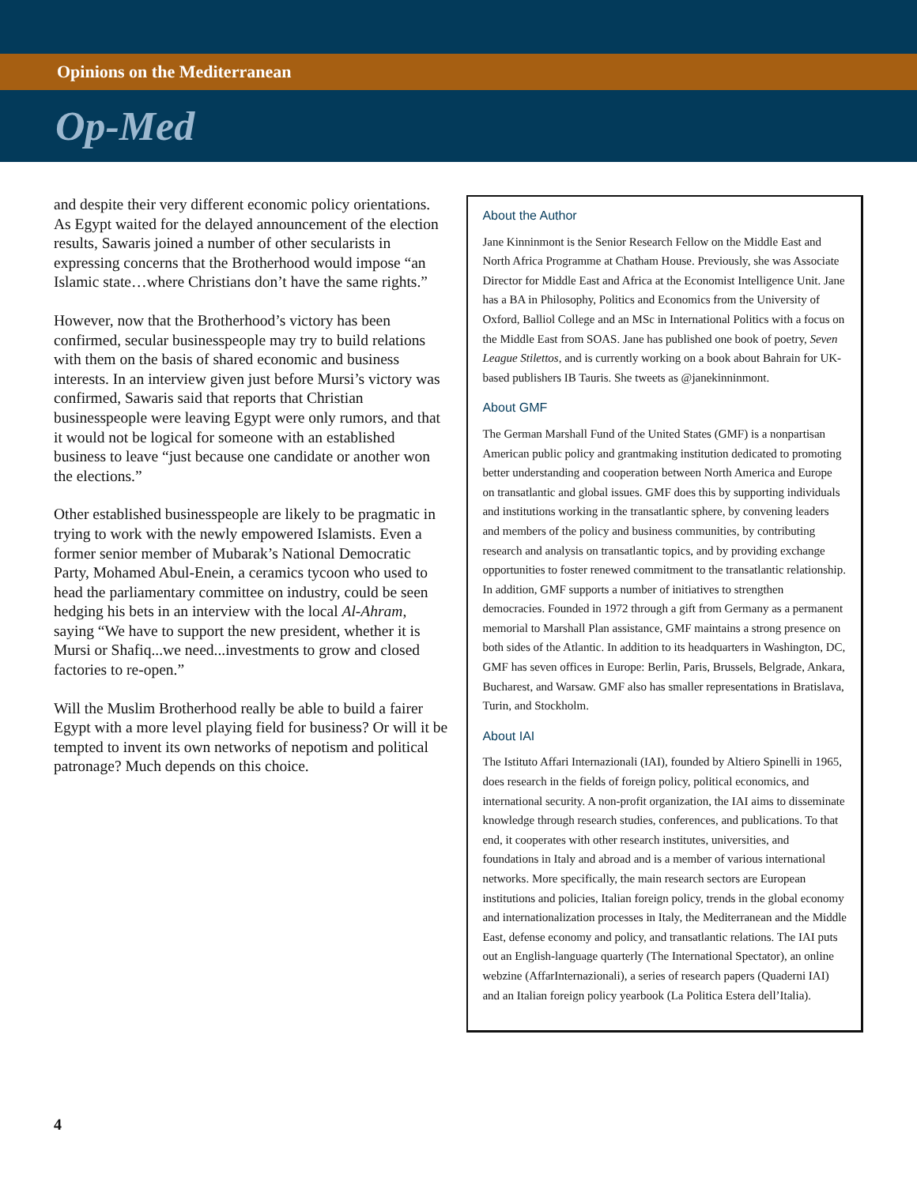Opinions on the Mediterranean
Op-Med
and despite their very different economic policy orientations. As Egypt waited for the delayed announcement of the election results, Sawaris joined a number of other secularists in expressing concerns that the Brotherhood would impose “an Islamic state…where Christians don’t have the same rights.”
However, now that the Brotherhood’s victory has been confirmed, secular businesspeople may try to build relations with them on the basis of shared economic and business interests. In an interview given just before Mursi’s victory was confirmed, Sawaris said that reports that Christian businesspeople were leaving Egypt were only rumors, and that it would not be logical for someone with an established business to leave “just because one candidate or another won the elections.”
Other established businesspeople are likely to be pragmatic in trying to work with the newly empowered Islamists. Even a former senior member of Mubarak’s National Democratic Party, Mohamed Abul-Enein, a ceramics tycoon who used to head the parliamentary committee on industry, could be seen hedging his bets in an interview with the local Al-Ahram, saying “We have to support the new president, whether it is Mursi or Shafiq...we need...investments to grow and closed factories to re-open.”
Will the Muslim Brotherhood really be able to build a fairer Egypt with a more level playing field for business? Or will it be tempted to invent its own networks of nepotism and political patronage? Much depends on this choice.
About the Author
Jane Kinninmont is the Senior Research Fellow on the Middle East and North Africa Programme at Chatham House. Previously, she was Associate Director for Middle East and Africa at the Economist Intelligence Unit. Jane has a BA in Philosophy, Politics and Economics from the University of Oxford, Balliol College and an MSc in International Politics with a focus on the Middle East from SOAS. Jane has published one book of poetry, Seven League Stilettos, and is currently working on a book about Bahrain for UK-based publishers IB Tauris. She tweets as @janekinninmont.
About GMF
The German Marshall Fund of the United States (GMF) is a nonpartisan American public policy and grantmaking institution dedicated to promoting better understanding and cooperation between North America and Europe on transatlantic and global issues. GMF does this by supporting individuals and institutions working in the transatlantic sphere, by convening leaders and members of the policy and business communities, by contributing research and analysis on transatlantic topics, and by providing exchange opportunities to foster renewed commitment to the transatlantic relationship. In addition, GMF supports a number of initiatives to strengthen democracies. Founded in 1972 through a gift from Germany as a permanent memorial to Marshall Plan assistance, GMF maintains a strong presence on both sides of the Atlantic. In addition to its headquarters in Washington, DC, GMF has seven offices in Europe: Berlin, Paris, Brussels, Belgrade, Ankara, Bucharest, and Warsaw. GMF also has smaller representations in Bratislava, Turin, and Stockholm.
About IAI
The Istituto Affari Internazionali (IAI), founded by Altiero Spinelli in 1965, does research in the fields of foreign policy, political economics, and international security. A non-profit organization, the IAI aims to disseminate knowledge through research studies, conferences, and publications. To that end, it cooperates with other research institutes, universities, and foundations in Italy and abroad and is a member of various international networks. More specifically, the main research sectors are European institutions and policies, Italian foreign policy, trends in the global economy and internationalization processes in Italy, the Mediterranean and the Middle East, defense economy and policy, and transatlantic relations. The IAI puts out an English-language quarterly (The International Spectator), an online webzine (AffarInternazionali), a series of research papers (Quaderni IAI) and an Italian foreign policy yearbook (La Politica Estera dell’Italia).
4